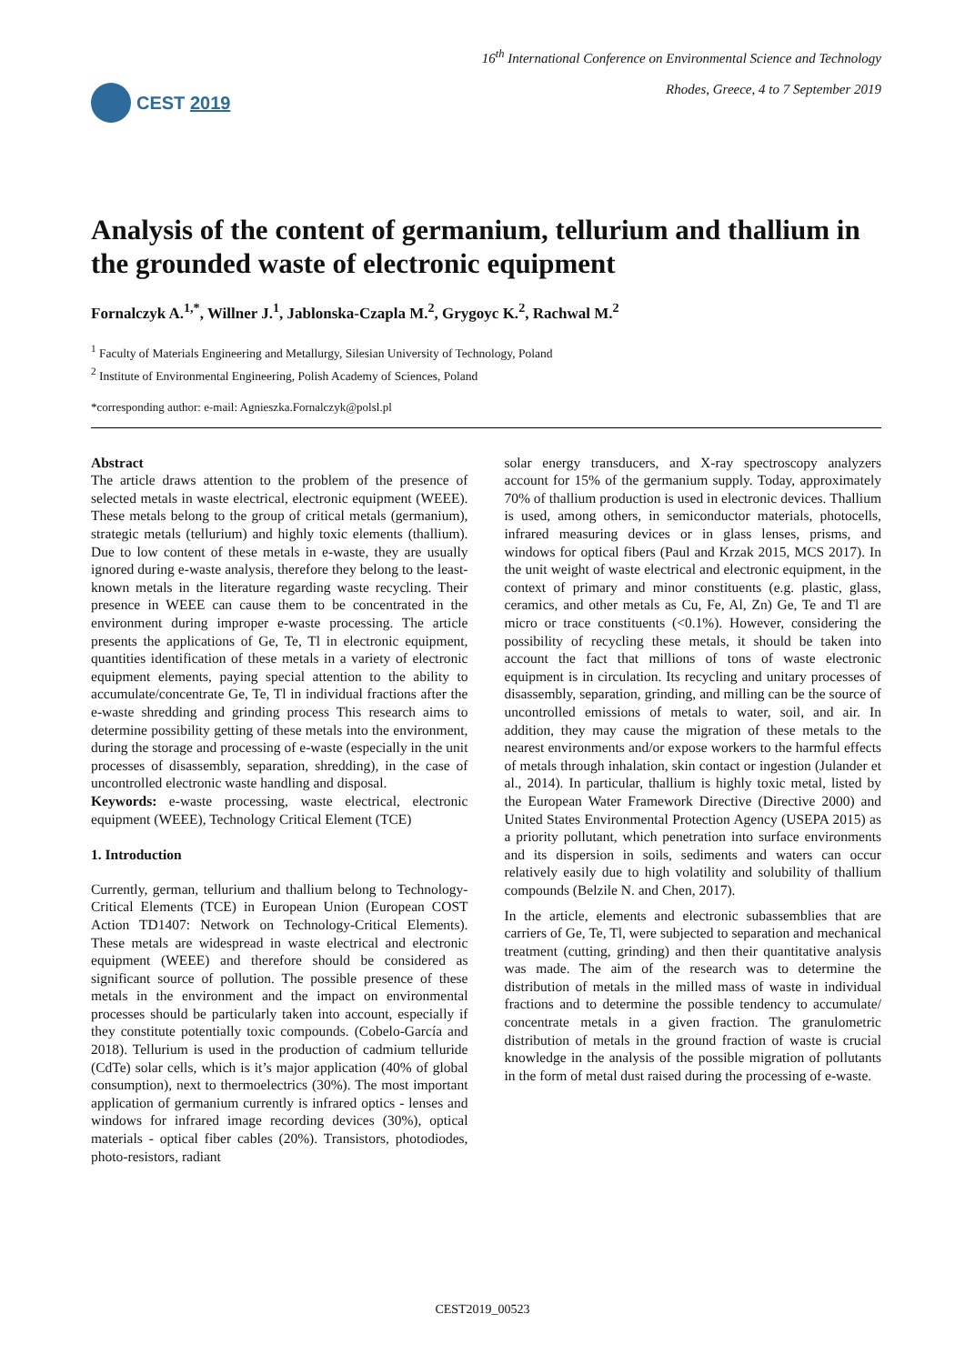CEST 2019
16<sup>th</sup> International Conference on Environmental Science and Technology
Rhodes, Greece, 4 to 7 September 2019
Analysis of the content of germanium, tellurium and thallium in the grounded waste of electronic equipment
Fornalczyk A.<sup>1,*</sup>, Willner J.<sup>1</sup>, Jablonska-Czapla M.<sup>2</sup>, Grygoyc K.<sup>2</sup>, Rachwal M.<sup>2</sup>
<sup>1</sup> Faculty of Materials Engineering and Metallurgy, Silesian University of Technology, Poland
<sup>2</sup> Institute of Environmental Engineering, Polish Academy of Sciences, Poland
*corresponding author: e-mail: Agnieszka.Fornalczyk@polsl.pl
Abstract
The article draws attention to the problem of the presence of selected metals in waste electrical, electronic equipment (WEEE). These metals belong to the group of critical metals (germanium), strategic metals (tellurium) and highly toxic elements (thallium). Due to low content of these metals in e-waste, they are usually ignored during e-waste analysis, therefore they belong to the least-known metals in the literature regarding waste recycling. Their presence in WEEE can cause them to be concentrated in the environment during improper e-waste processing. The article presents the applications of Ge, Te, Tl in electronic equipment, quantities identification of these metals in a variety of electronic equipment elements, paying special attention to the ability to accumulate/concentrate Ge, Te, Tl in individual fractions after the e-waste shredding and grinding process This research aims to determine possibility getting of these metals into the environment, during the storage and processing of e-waste (especially in the unit processes of disassembly, separation, shredding), in the case of uncontrolled electronic waste handling and disposal.
Keywords: e-waste processing, waste electrical, electronic equipment (WEEE), Technology Critical Element (TCE)
1. Introduction
Currently, german, tellurium and thallium belong to Technology-Critical Elements (TCE) in European Union (European COST Action TD1407: Network on Technology-Critical Elements). These metals are widespread in waste electrical and electronic equipment (WEEE) and therefore should be considered as significant source of pollution. The possible presence of these metals in the environment and the impact on environmental processes should be particularly taken into account, especially if they constitute potentially toxic compounds. (Cobelo-García and 2018). Tellurium is used in the production of cadmium telluride (CdTe) solar cells, which is it’s major application (40% of global consumption), next to thermoelectrics (30%). The most important application of germanium currently is infrared optics - lenses and windows for infrared image recording devices (30%), optical materials - optical fiber cables (20%). Transistors, photodiodes, photo-resistors, radiant
solar energy transducers, and X-ray spectroscopy analyzers account for 15% of the germanium supply. Today, approximately 70% of thallium production is used in electronic devices. Thallium is used, among others, in semiconductor materials, photocells, infrared measuring devices or in glass lenses, prisms, and windows for optical fibers (Paul and Krzak 2015, MCS 2017). In the unit weight of waste electrical and electronic equipment, in the context of primary and minor constituents (e.g. plastic, glass, ceramics, and other metals as Cu, Fe, Al, Zn) Ge, Te and Tl are micro or trace constituents (<0.1%). However, considering the possibility of recycling these metals, it should be taken into account the fact that millions of tons of waste electronic equipment is in circulation. Its recycling and unitary processes of disassembly, separation, grinding, and milling can be the source of uncontrolled emissions of metals to water, soil, and air. In addition, they may cause the migration of these metals to the nearest environments and/or expose workers to the harmful effects of metals through inhalation, skin contact or ingestion (Julander et al., 2014). In particular, thallium is highly toxic metal, listed by the European Water Framework Directive (Directive 2000) and United States Environmental Protection Agency (USEPA 2015) as a priority pollutant, which penetration into surface environments and its dispersion in soils, sediments and waters can occur relatively easily due to high volatility and solubility of thallium compounds (Belzile N. and Chen, 2017).
In the article, elements and electronic subassemblies that are carriers of Ge, Te, Tl, were subjected to separation and mechanical treatment (cutting, grinding) and then their quantitative analysis was made. The aim of the research was to determine the distribution of metals in the milled mass of waste in individual fractions and to determine the possible tendency to accumulate/ concentrate metals in a given fraction. The granulometric distribution of metals in the ground fraction of waste is crucial knowledge in the analysis of the possible migration of pollutants in the form of metal dust raised during the processing of e-waste.
CEST2019_00523